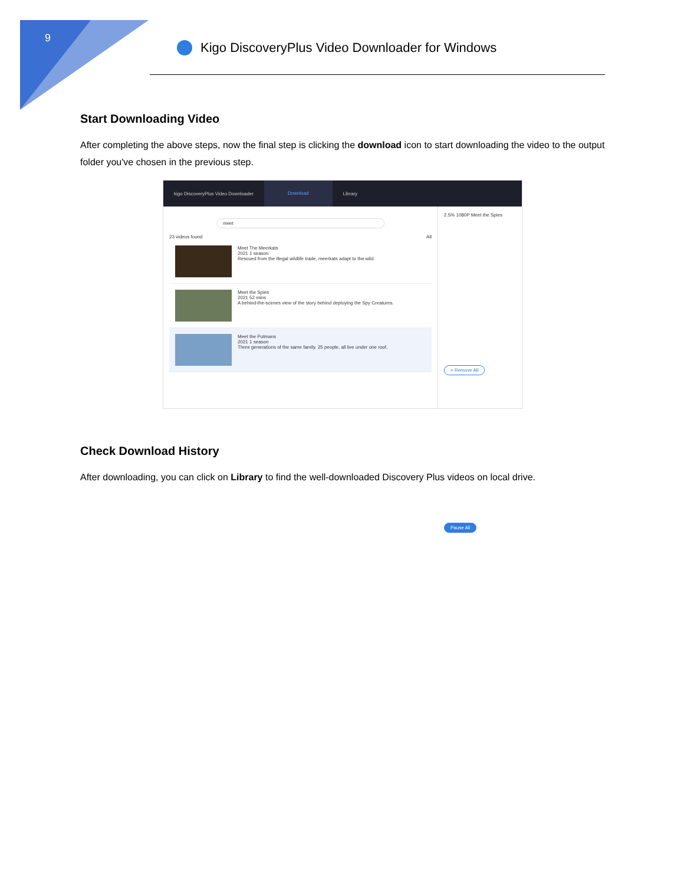9
Kigo DiscoveryPlus Video Downloader for Windows
Start Downloading Video
After completing the above steps, now the final step is clicking the download icon to start downloading the video to the output folder you've chosen in the previous step.
kigo DiscoveryPlus Video Downloader Download Library
meet
23 videos found All
Meet The Meerkats
2021 1 season
Rescued from the illegal wildlife trade, meerkats adapt to the wild.
Meet the Spies
2021 52 mins
A behind-the-scenes view of the story behind deploying the Spy Creatures.
Meet the Putmans
2021 1 season
Three generations of the same family. 25 people, all live under one roof.
2.5% 1080P Meet the Spies
× Remove All Pause All
Check Download History
After downloading, you can click on Library to find the well-downloaded Discovery Plus videos on local drive.